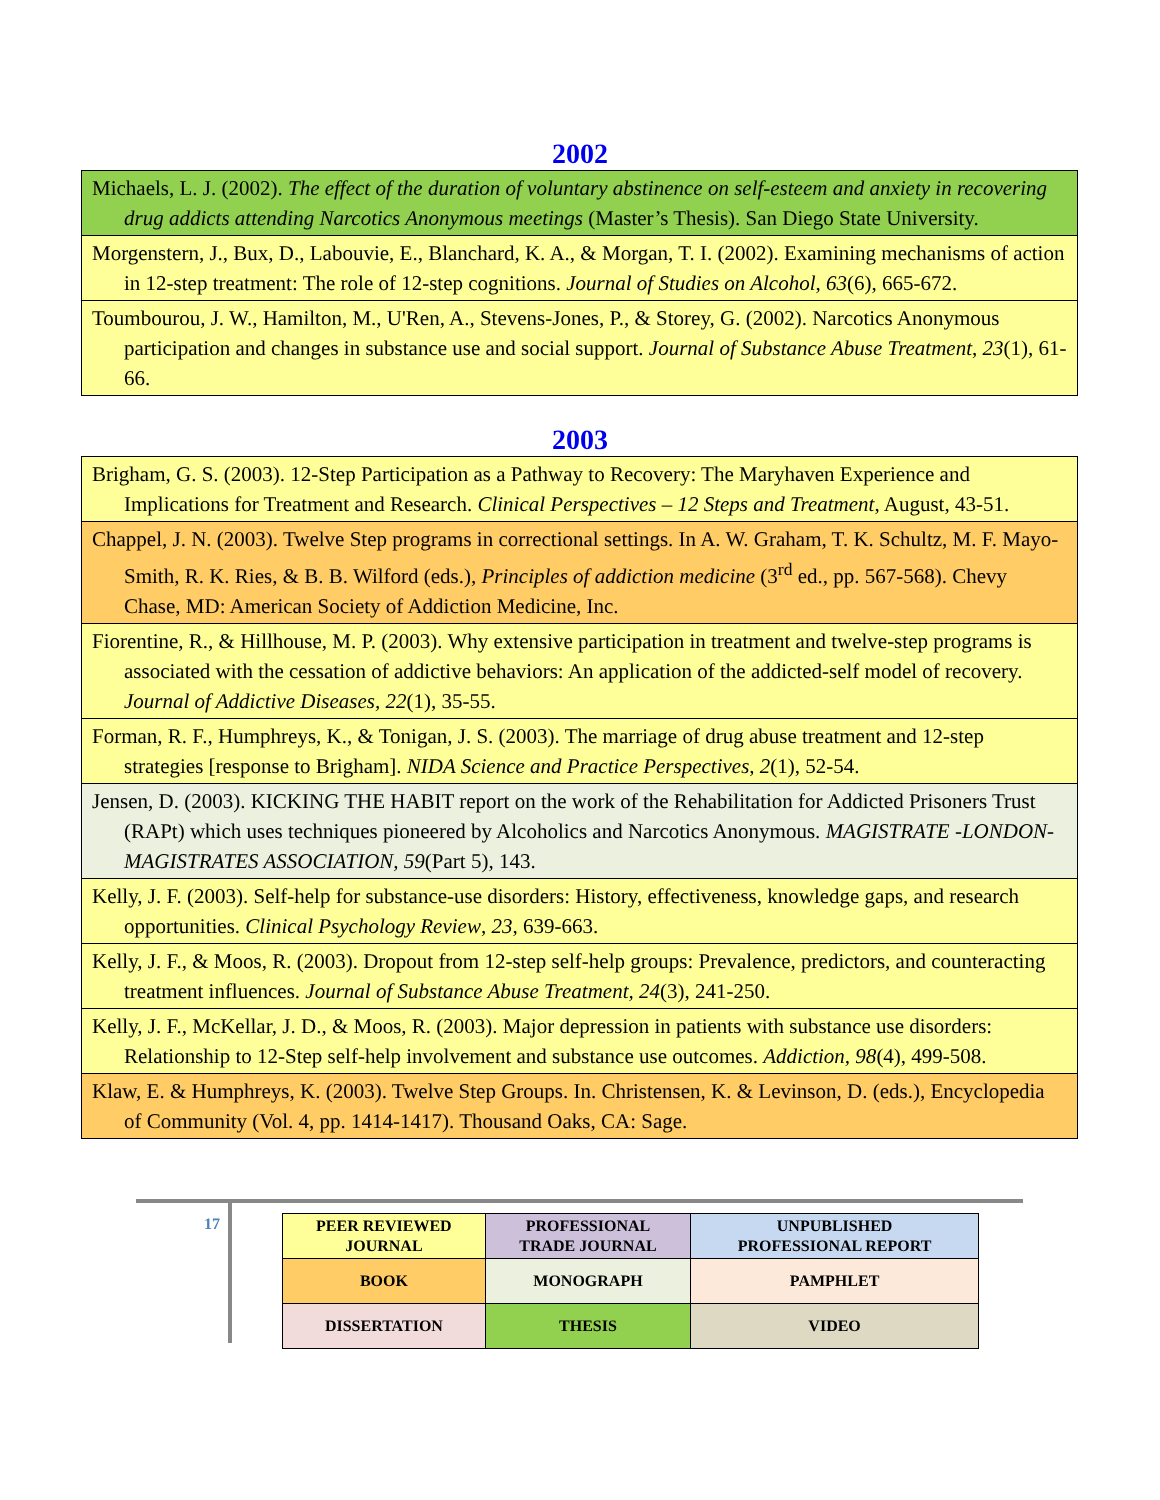2002
| Michaels, L. J. (2002). The effect of the duration of voluntary abstinence on self-esteem and anxiety in recovering drug addicts attending Narcotics Anonymous meetings (Master’s Thesis). San Diego State University. |
| Morgenstern, J., Bux, D., Labouvie, E., Blanchard, K. A., & Morgan, T. I. (2002). Examining mechanisms of action in 12-step treatment: The role of 12-step cognitions. Journal of Studies on Alcohol , 63 (6), 665-672. |
| Toumbourou, J. W., Hamilton, M., U'Ren, A., Stevens-Jones, P., & Storey, G. (2002). Narcotics Anonymous participation and changes in substance use and social support. Journal of Substance Abuse Treatment , 23 (1), 61-66. |
2003
| Brigham, G. S. (2003). 12-Step Participation as a Pathway to Recovery: The Maryhaven Experience and Implications for Treatment and Research. Clinical Perspectives – 12 Steps and Treatment , August, 43-51. |
| Chappel, J. N. (2003). Twelve Step programs in correctional settings. In A. W. Graham, T. K. Schultz, M. F. Mayo-Smith, R. K. Ries, & B. B. Wilford (eds.), Principles of addiction medicine (3<sup>rd</sup> ed., pp. 567-568). Chevy Chase, MD: American Society of Addiction Medicine, Inc. |
| Fiorentine, R., & Hillhouse, M. P. (2003). Why extensive participation in treatment and twelve-step programs is associated with the cessation of addictive behaviors: An application of the addicted-self model of recovery. Journal of Addictive Diseases, 22 (1), 35-55. |
| Forman, R. F., Humphreys, K., & Tonigan, J. S. (2003). The marriage of drug abuse treatment and 12-step strategies [response to Brigham]. NIDA Science and Practice Perspectives , 2 (1), 52-54. |
| Jensen, D. (2003). KICKING THE HABIT report on the work of the Rehabilitation for Addicted Prisoners Trust (RAPt) which uses techniques pioneered by Alcoholics and Narcotics Anonymous. MAGISTRATE -LONDON- MAGISTRATES ASSOCIATION, 59 (Part 5), 143. |
| Kelly, J. F. (2003). Self-help for substance-use disorders: History, effectiveness, knowledge gaps, and research opportunities. Clinical Psychology Review , 23 , 639-663. |
| Kelly, J. F., & Moos, R. (2003). Dropout from 12-step self-help groups: Prevalence, predictors, and counteracting treatment influences. Journal of Substance Abuse Treatment, 24 (3), 241-250. |
| Kelly, J. F., McKellar, J. D., & Moos, R. (2003). Major depression in patients with substance use disorders: Relationship to 12-Step self-help involvement and substance use outcomes. Addiction, 98 (4), 499-508. |
| Klaw, E. & Humphreys, K. (2003). Twelve Step Groups. In. Christensen, K. & Levinson, D. (eds.), Encyclopedia of Community (Vol. 4, pp. 1414-1417). Thousand Oaks, CA: Sage. |
17
| PEER REVIEWED JOURNAL | PROFESSIONAL TRADE JOURNAL | UNPUBLISHED PROFESSIONAL REPORT |
| BOOK | MONOGRAPH | PAMPHLET |
| DISSERTATION | THESIS | VIDEO |